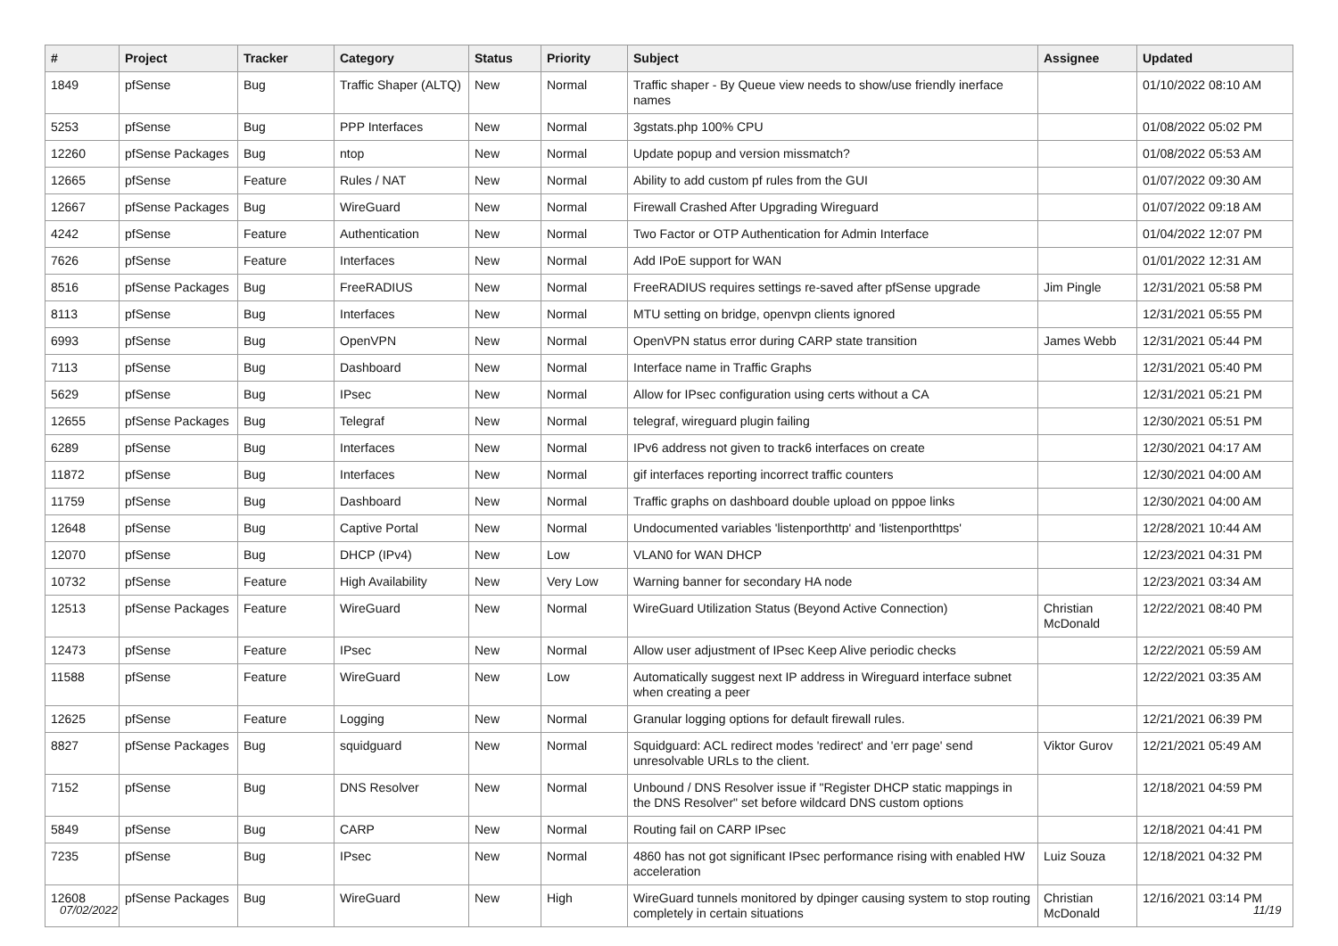| # | Project | Tracker | Category | Status | Priority | Subject | Assignee | Updated |
| --- | --- | --- | --- | --- | --- | --- | --- | --- |
| 1849 | pfSense | Bug | Traffic Shaper (ALTQ) | New | Normal | Traffic shaper - By Queue view needs to show/use friendly inerface names | | 01/10/2022 08:10 AM |
| 5253 | pfSense | Bug | PPP Interfaces | New | Normal | 3gstats.php 100% CPU | | 01/08/2022 05:02 PM |
| 12260 | pfSense Packages | Bug | ntop | New | Normal | Update popup and version missmatch? | | 01/08/2022 05:53 AM |
| 12665 | pfSense | Feature | Rules / NAT | New | Normal | Ability to add custom pf rules from the GUI | | 01/07/2022 09:30 AM |
| 12667 | pfSense Packages | Bug | WireGuard | New | Normal | Firewall Crashed After Upgrading Wireguard | | 01/07/2022 09:18 AM |
| 4242 | pfSense | Feature | Authentication | New | Normal | Two Factor or OTP Authentication for Admin Interface | | 01/04/2022 12:07 PM |
| 7626 | pfSense | Feature | Interfaces | New | Normal | Add IPoE support for WAN | | 01/01/2022 12:31 AM |
| 8516 | pfSense Packages | Bug | FreeRADIUS | New | Normal | FreeRADIUS requires settings re-saved after pfSense upgrade | Jim Pingle | 12/31/2021 05:58 PM |
| 8113 | pfSense | Bug | Interfaces | New | Normal | MTU setting on bridge, openvpn clients ignored | | 12/31/2021 05:55 PM |
| 6993 | pfSense | Bug | OpenVPN | New | Normal | OpenVPN status error during CARP state transition | James Webb | 12/31/2021 05:44 PM |
| 7113 | pfSense | Bug | Dashboard | New | Normal | Interface name in Traffic Graphs | | 12/31/2021 05:40 PM |
| 5629 | pfSense | Bug | IPsec | New | Normal | Allow for IPsec configuration using certs without a CA | | 12/31/2021 05:21 PM |
| 12655 | pfSense Packages | Bug | Telegraf | New | Normal | telegraf, wireguard plugin failing | | 12/30/2021 05:51 PM |
| 6289 | pfSense | Bug | Interfaces | New | Normal | IPv6 address not given to track6 interfaces on create | | 12/30/2021 04:17 AM |
| 11872 | pfSense | Bug | Interfaces | New | Normal | gif interfaces reporting incorrect traffic counters | | 12/30/2021 04:00 AM |
| 11759 | pfSense | Bug | Dashboard | New | Normal | Traffic graphs on dashboard double upload on pppoe links | | 12/30/2021 04:00 AM |
| 12648 | pfSense | Bug | Captive Portal | New | Normal | Undocumented variables 'listenporthttp' and 'listenporthttps' | | 12/28/2021 10:44 AM |
| 12070 | pfSense | Bug | DHCP (IPv4) | New | Low | VLAN0 for WAN DHCP | | 12/23/2021 04:31 PM |
| 10732 | pfSense | Feature | High Availability | New | Very Low | Warning banner for secondary HA node | | 12/23/2021 03:34 AM |
| 12513 | pfSense Packages | Feature | WireGuard | New | Normal | WireGuard Utilization Status (Beyond Active Connection) | Christian McDonald | 12/22/2021 08:40 PM |
| 12473 | pfSense | Feature | IPsec | New | Normal | Allow user adjustment of IPsec Keep Alive periodic checks | | 12/22/2021 05:59 AM |
| 11588 | pfSense | Feature | WireGuard | New | Low | Automatically suggest next IP address in Wireguard interface subnet when creating a peer | | 12/22/2021 03:35 AM |
| 12625 | pfSense | Feature | Logging | New | Normal | Granular logging options for default firewall rules. | | 12/21/2021 06:39 PM |
| 8827 | pfSense Packages | Bug | squidguard | New | Normal | Squidguard: ACL redirect modes 'redirect' and 'err page' send unresolvable URLs to the client. | Viktor Gurov | 12/21/2021 05:49 AM |
| 7152 | pfSense | Bug | DNS Resolver | New | Normal | Unbound / DNS Resolver issue if "Register DHCP static mappings in the DNS Resolver" set before wildcard DNS custom options | | 12/18/2021 04:59 PM |
| 5849 | pfSense | Bug | CARP | New | Normal | Routing fail on CARP IPsec | | 12/18/2021 04:41 PM |
| 7235 | pfSense | Bug | IPsec | New | Normal | 4860 has not got significant IPsec performance rising with enabled HW acceleration | Luiz Souza | 12/18/2021 04:32 PM |
| 12608 | pfSense Packages | Bug | WireGuard | New | High | WireGuard tunnels monitored by dpinger causing system to stop routing completely in certain situations | Christian McDonald | 12/16/2021 03:14 PM |
07/02/2022 11/19